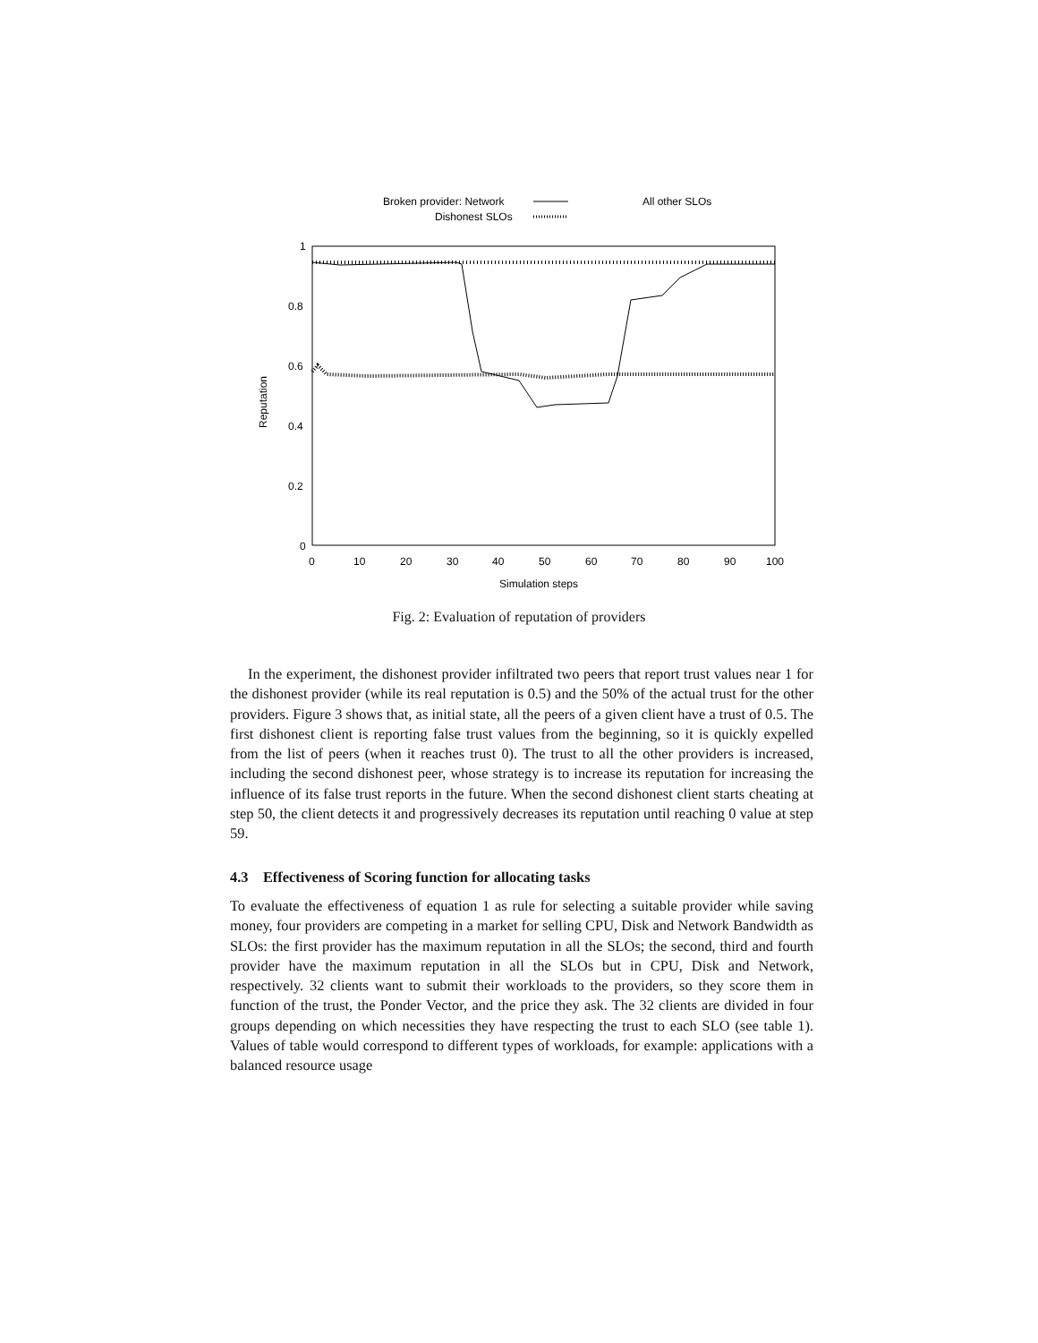Broken provider: Network
All other SLOs
Dishonest SLOs
1
0.8
0.6
0.4
0.2
0
0
10
20
30
40
50
60
70
80
90
100
Simulation steps
Reputation
Fig. 2: Evaluation of reputation of providers
In the experiment, the dishonest provider infiltrated two peers that report trust values near 1 for the dishonest provider (while its real reputation is 0.5) and the 50% of the actual trust for the other providers. Figure 3 shows that, as initial state, all the peers of a given client have a trust of 0.5. The first dishonest client is reporting false trust values from the beginning, so it is quickly expelled from the list of peers (when it reaches trust 0). The trust to all the other providers is increased, including the second dishonest peer, whose strategy is to increase its reputation for increasing the influence of its false trust reports in the future. When the second dishonest client starts cheating at step 50, the client detects it and progressively decreases its reputation until reaching 0 value at step 59.
4.3 Effectiveness of Scoring function for allocating tasks
To evaluate the effectiveness of equation 1 as rule for selecting a suitable provider while saving money, four providers are competing in a market for selling CPU, Disk and Network Bandwidth as SLOs: the first provider has the maximum reputation in all the SLOs; the second, third and fourth provider have the maximum reputation in all the SLOs but in CPU, Disk and Network, respectively. 32 clients want to submit their workloads to the providers, so they score them in function of the trust, the Ponder Vector, and the price they ask. The 32 clients are divided in four groups depending on which necessities they have respecting the trust to each SLO (see table 1). Values of table would correspond to different types of workloads, for example: applications with a balanced resource usage